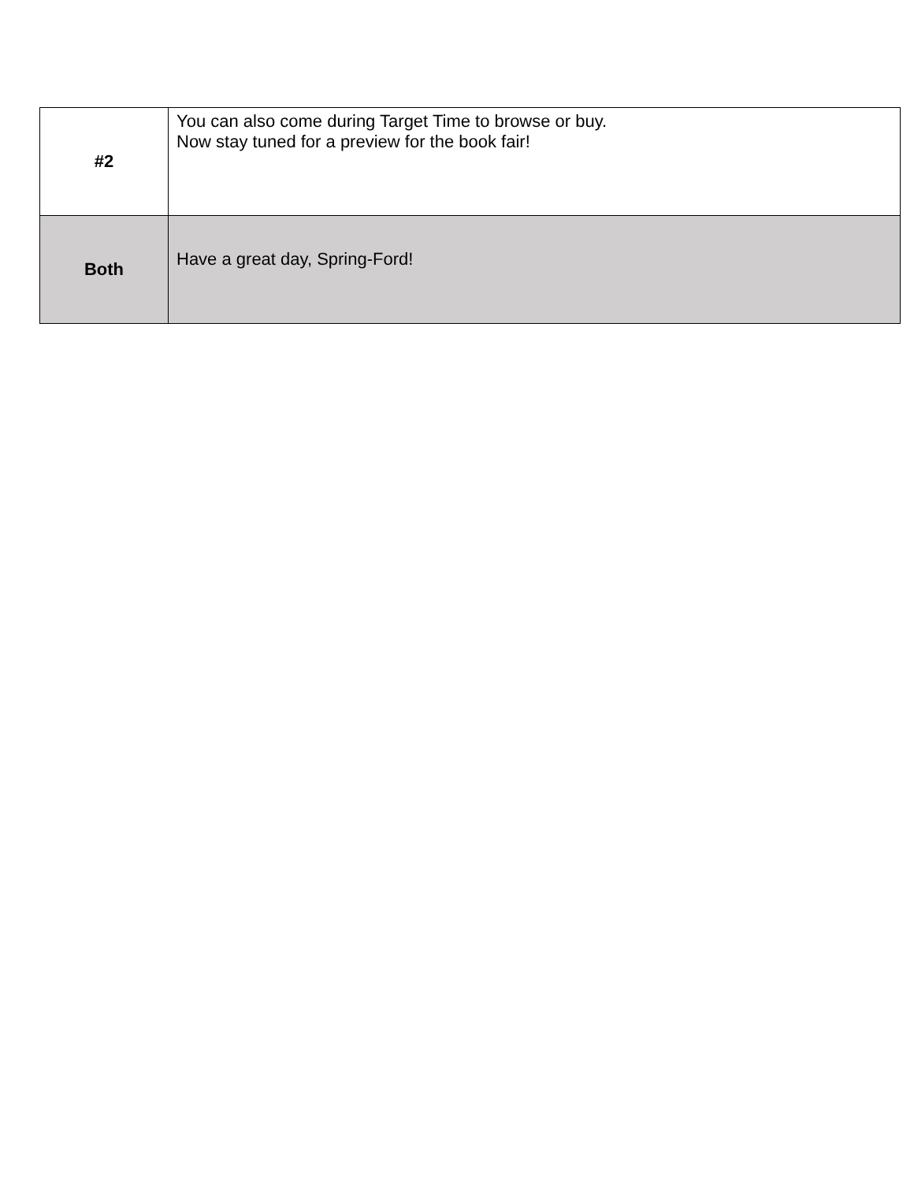| #2 | You can also come during Target Time to browse or buy. Now stay tuned for a preview for the book fair! |
| Both | Have a great day, Spring-Ford! |